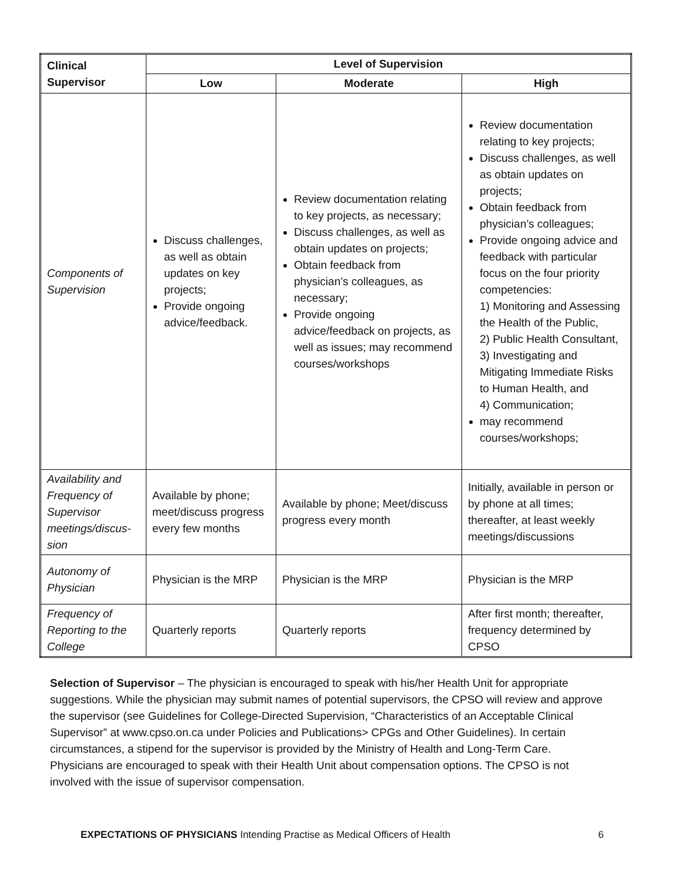| Clinical Supervisor | Level of Supervision | | |
| --- | --- | --- | --- |
| | Low | Moderate | High |
| Components of Supervision | Discuss challenges, as well as obtain updates on key projects; Provide ongoing advice/feedback. | Review documentation relating to key projects, as necessary; Discuss challenges, as well as obtain updates on projects; Obtain feedback from physician’s colleagues, as necessary; Provide ongoing advice/feedback on projects, as well as issues; may recommend courses/workshops | Review documentation relating to key projects; Discuss challenges, as well as obtain updates on projects; Obtain feedback from physician’s colleagues; Provide ongoing advice and feedback with particular focus on the four priority competencies: 1) Monitoring and Assessing the Health of the Public, 2) Public Health Consultant, 3) Investigating and Mitigating Immediate Risks to Human Health, and 4) Communication; may recommend courses/workshops; |
| Availability and Frequency of Supervisor meetings/discus-sion | Available by phone; meet/discuss progress every few months | Available by phone; Meet/discuss progress every month | Initially, available in person or by phone at all times; thereafter, at least weekly meetings/discussions |
| Autonomy of Physician | Physician is the MRP | Physician is the MRP | Physician is the MRP |
| Frequency of Reporting to the College | Quarterly reports | Quarterly reports | After first month; thereafter, frequency determined by CPSO |
Selection of Supervisor – The physician is encouraged to speak with his/her Health Unit for appropriate suggestions. While the physician may submit names of potential supervisors, the CPSO will review and approve the supervisor (see Guidelines for College-Directed Supervision, “Characteristics of an Acceptable Clinical Supervisor” at www.cpso.on.ca under Policies and Publications> CPGs and Other Guidelines). In certain circumstances, a stipend for the supervisor is provided by the Ministry of Health and Long-Term Care. Physicians are encouraged to speak with their Health Unit about compensation options. The CPSO is not involved with the issue of supervisor compensation.
EXPECTATIONS OF PHYSICIANS Intending Practise as Medical Officers of Health 6